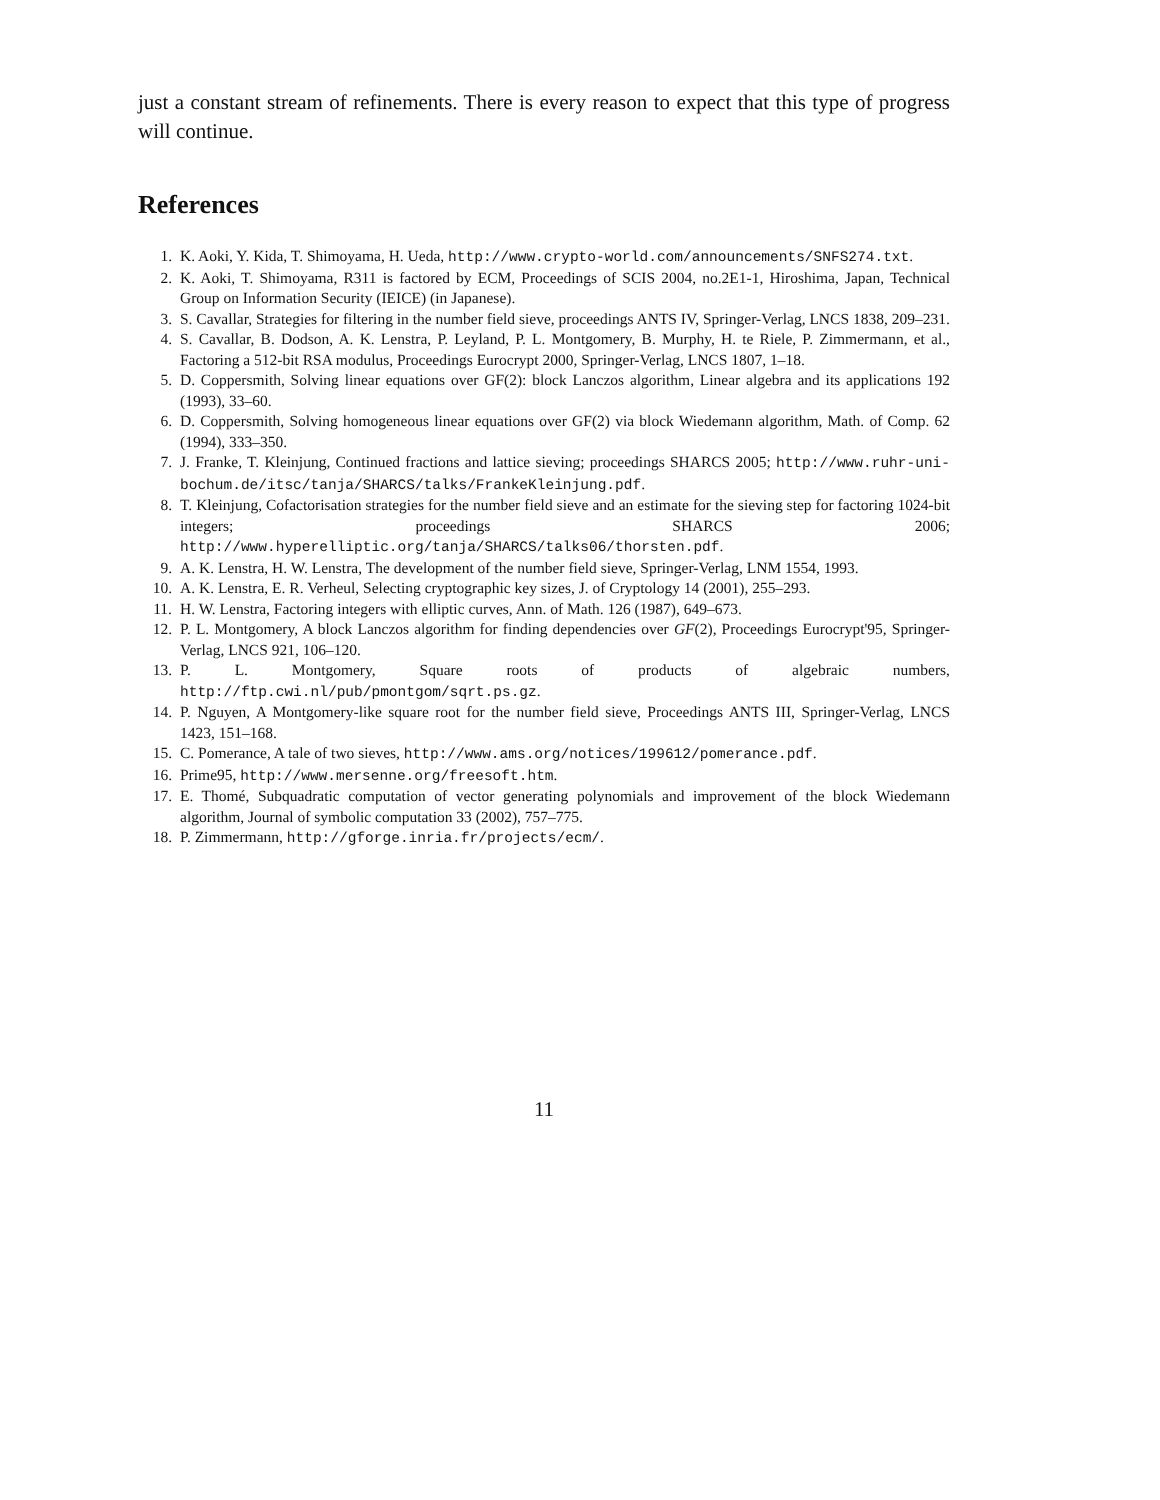just a constant stream of refinements. There is every reason to expect that this type of progress will continue.
References
1. K. Aoki, Y. Kida, T. Shimoyama, H. Ueda, http://www.crypto-world.com/announcements/SNFS274.txt.
2. K. Aoki, T. Shimoyama, R311 is factored by ECM, Proceedings of SCIS 2004, no.2E1-1, Hiroshima, Japan, Technical Group on Information Security (IEICE) (in Japanese).
3. S. Cavallar, Strategies for filtering in the number field sieve, proceedings ANTS IV, Springer-Verlag, LNCS 1838, 209–231.
4. S. Cavallar, B. Dodson, A. K. Lenstra, P. Leyland, P. L. Montgomery, B. Murphy, H. te Riele, P. Zimmermann, et al., Factoring a 512-bit RSA modulus, Proceedings Eurocrypt 2000, Springer-Verlag, LNCS 1807, 1–18.
5. D. Coppersmith, Solving linear equations over GF(2): block Lanczos algorithm, Linear algebra and its applications 192 (1993), 33–60.
6. D. Coppersmith, Solving homogeneous linear equations over GF(2) via block Wiedemann algorithm, Math. of Comp. 62 (1994), 333–350.
7. J. Franke, T. Kleinjung, Continued fractions and lattice sieving; proceedings SHARCS 2005; http://www.ruhr-uni-bochum.de/itsc/tanja/SHARCS/talks/FrankeKleinjung.pdf.
8. T. Kleinjung, Cofactorisation strategies for the number field sieve and an estimate for the sieving step for factoring 1024-bit integers; proceedings SHARCS 2006; http://www.hyperelliptic.org/tanja/SHARCS/talks06/thorsten.pdf.
9. A. K. Lenstra, H. W. Lenstra, The development of the number field sieve, Springer-Verlag, LNM 1554, 1993.
10. A. K. Lenstra, E. R. Verheul, Selecting cryptographic key sizes, J. of Cryptology 14 (2001), 255–293.
11. H. W. Lenstra, Factoring integers with elliptic curves, Ann. of Math. 126 (1987), 649–673.
12. P. L. Montgomery, A block Lanczos algorithm for finding dependencies over GF(2), Proceedings Eurocrypt'95, Springer-Verlag, LNCS 921, 106–120.
13. P. L. Montgomery, Square roots of products of algebraic numbers, http://ftp.cwi.nl/pub/pmontgom/sqrt.ps.gz.
14. P. Nguyen, A Montgomery-like square root for the number field sieve, Proceedings ANTS III, Springer-Verlag, LNCS 1423, 151–168.
15. C. Pomerance, A tale of two sieves, http://www.ams.org/notices/199612/pomerance.pdf.
16. Prime95, http://www.mersenne.org/freesoft.htm.
17. E. Thomé, Subquadratic computation of vector generating polynomials and improvement of the block Wiedemann algorithm, Journal of symbolic computation 33 (2002), 757–775.
18. P. Zimmermann, http://gforge.inria.fr/projects/ecm/.
11